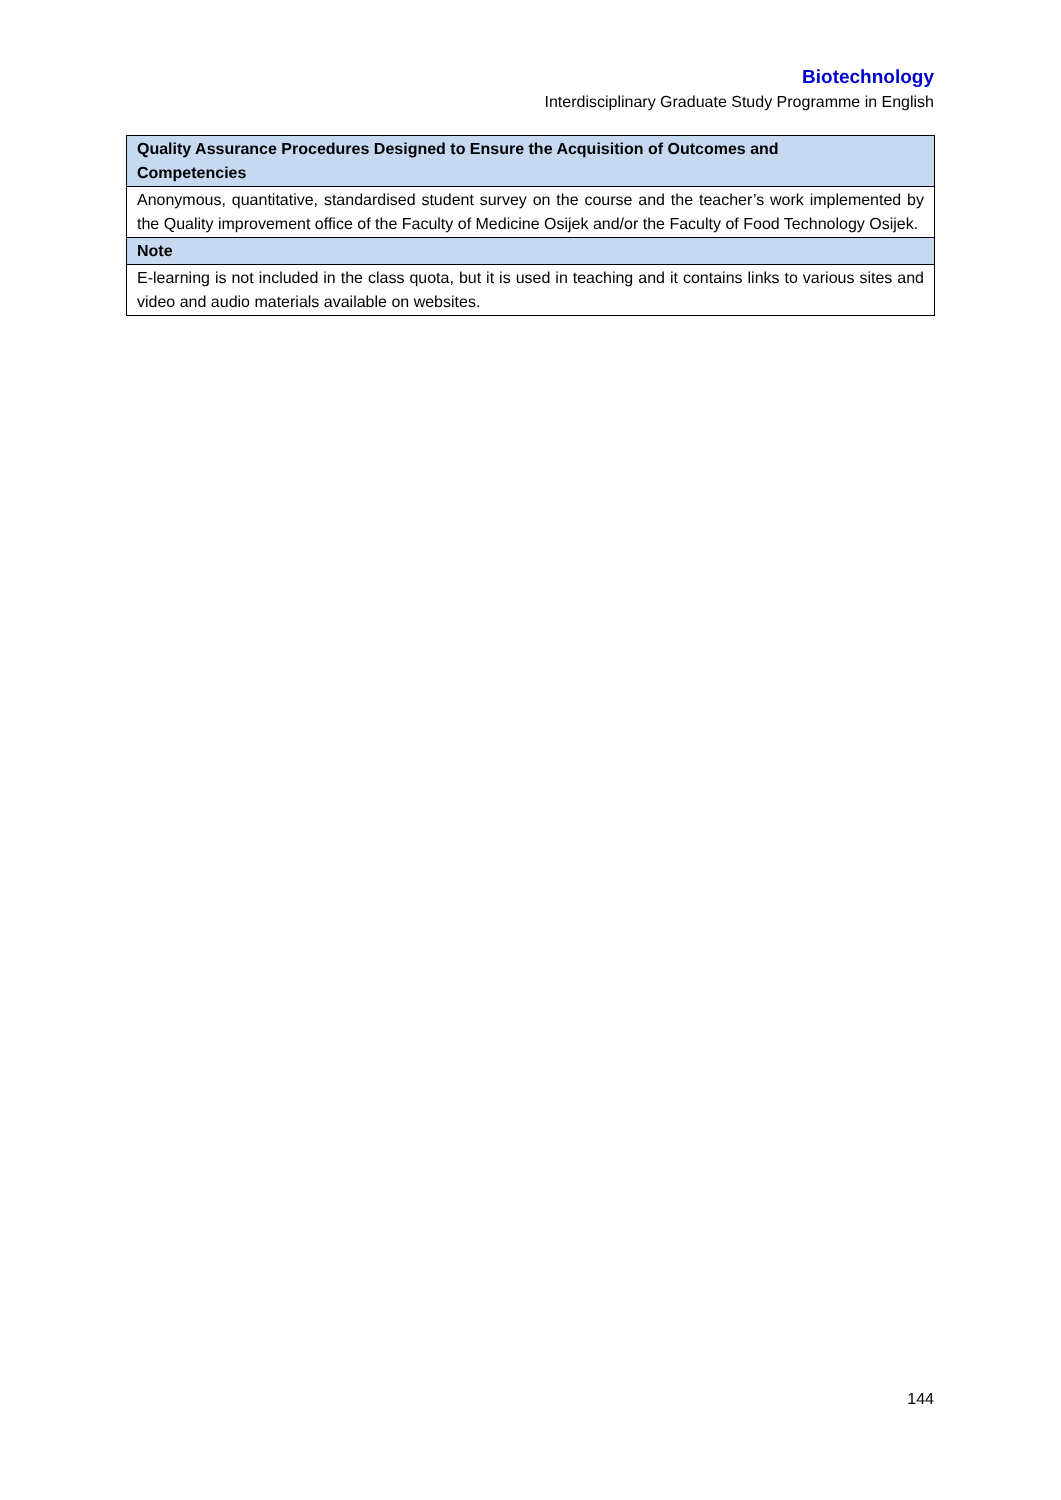Biotechnology
Interdisciplinary Graduate Study Programme in English
| Quality Assurance Procedures Designed to Ensure the Acquisition of Outcomes and Competencies |
| --- |
| Anonymous, quantitative, standardised student survey on the course and the teacher’s work implemented by the Quality improvement office of the Faculty of Medicine Osijek and/or the Faculty of Food Technology Osijek. |
| Note |
| E-learning is not included in the class quota, but it is used in teaching and it contains links to various sites and video and audio materials available on websites. |
144